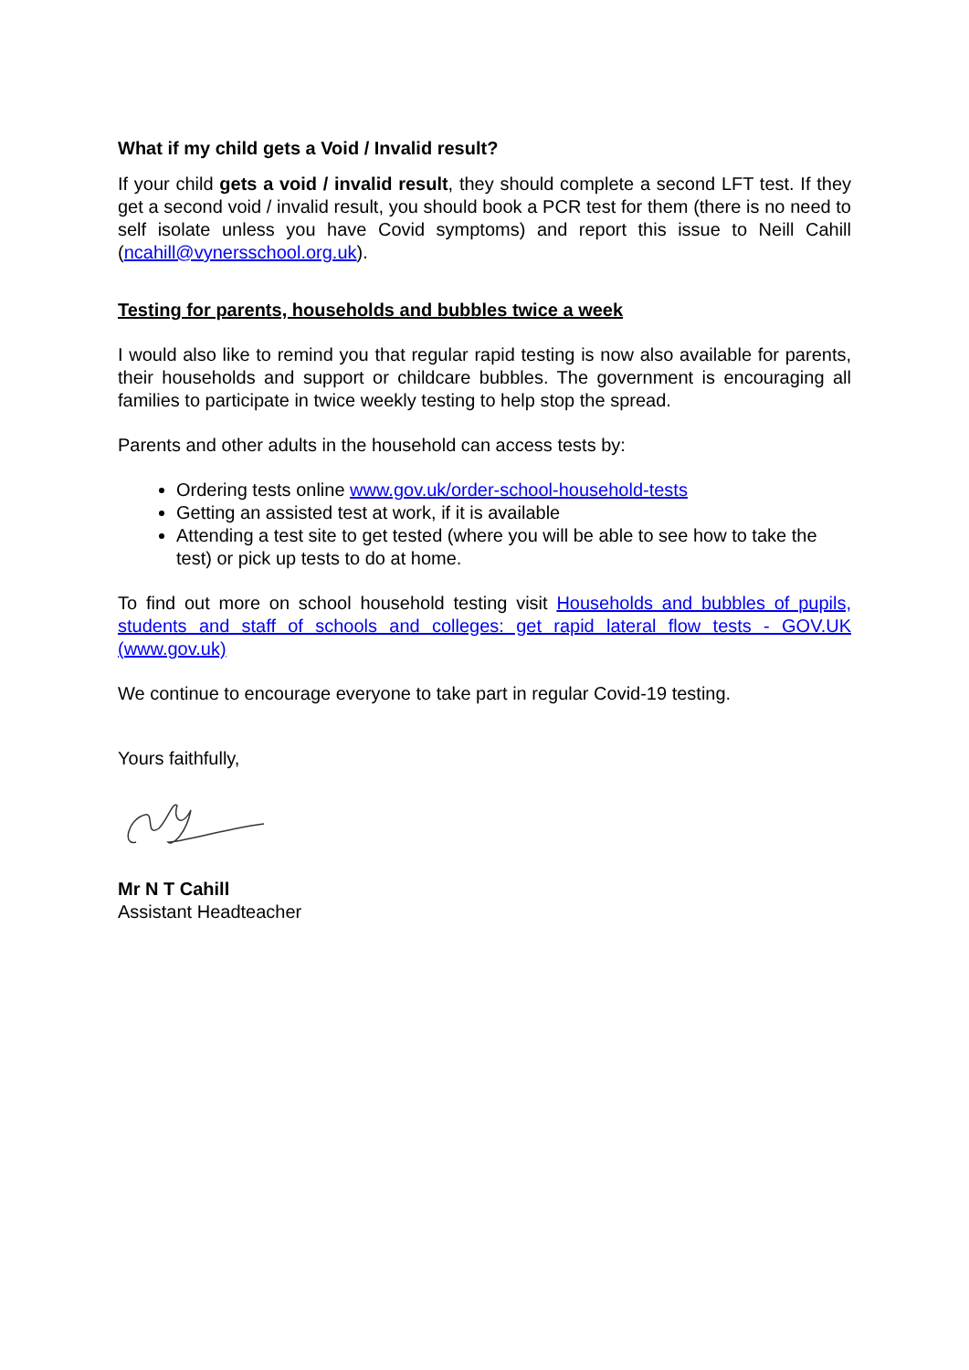What if my child gets a Void / Invalid result?
If your child gets a void / invalid result, they should complete a second LFT test. If they get a second void / invalid result, you should book a PCR test for them (there is no need to self isolate unless you have Covid symptoms) and report this issue to Neill Cahill (ncahill@vynersschool.org.uk).
Testing for parents, households and bubbles twice a week
I would also like to remind you that regular rapid testing is now also available for parents, their households and support or childcare bubbles. The government is encouraging all families to participate in twice weekly testing to help stop the spread.
Parents and other adults in the household can access tests by:
Ordering tests online www.gov.uk/order-school-household-tests
Getting an assisted test at work, if it is available
Attending a test site to get tested (where you will be able to see how to take the test) or pick up tests to do at home.
To find out more on school household testing visit Households and bubbles of pupils, students and staff of schools and colleges: get rapid lateral flow tests - GOV.UK (www.gov.uk)
We continue to encourage everyone to take part in regular Covid-19 testing.
Yours faithfully,
Mr N T Cahill
Assistant Headteacher